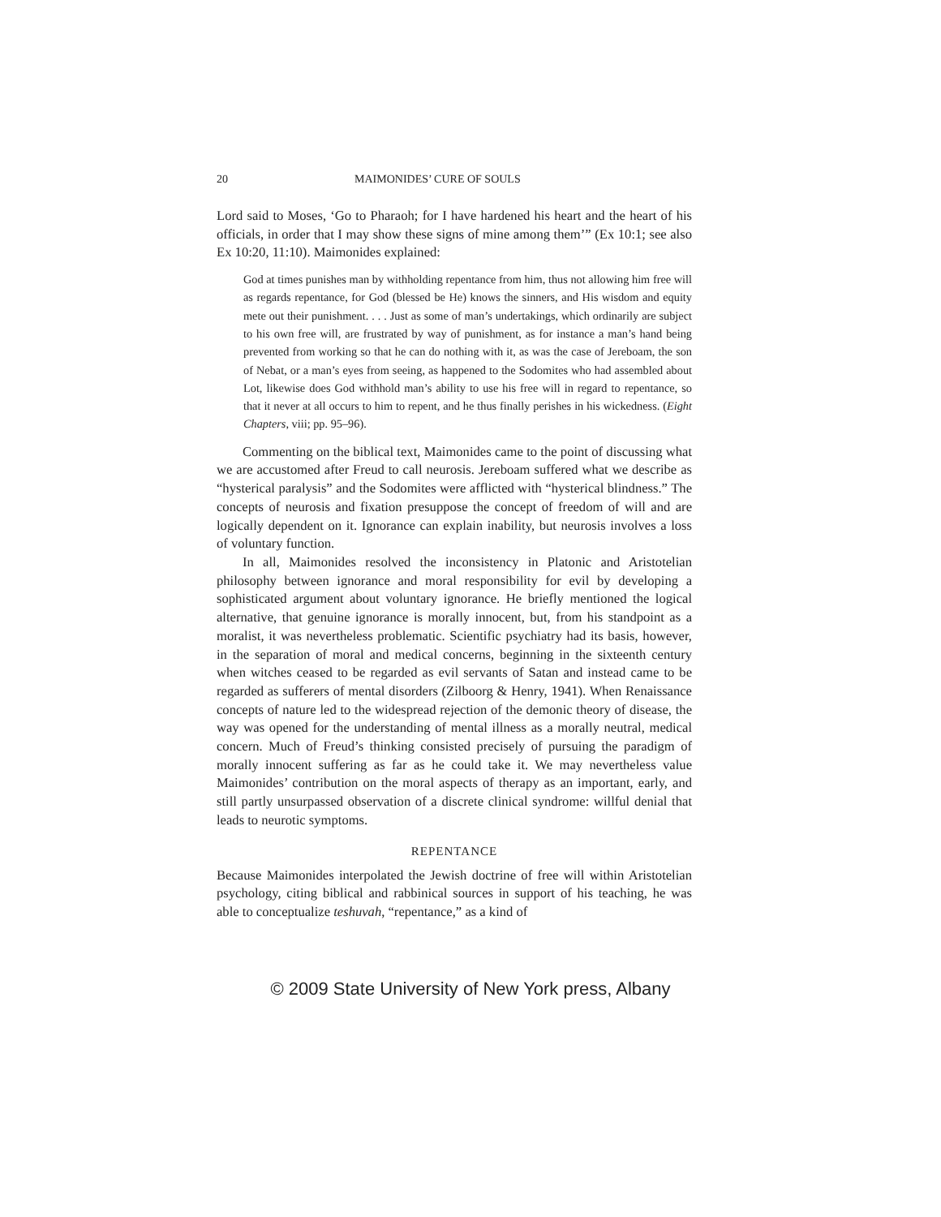20 MAIMONIDES’ CURE OF SOULS
Lord said to Moses, ‘Go to Pharaoh; for I have hardened his heart and the heart of his officials, in order that I may show these signs of mine among them’” (Ex 10:1; see also Ex 10:20, 11:10). Maimonides explained:
God at times punishes man by withholding repentance from him, thus not allowing him free will as regards repentance, for God (blessed be He) knows the sinners, and His wisdom and equity mete out their punishment. . . . Just as some of man’s undertakings, which ordinarily are subject to his own free will, are frustrated by way of punishment, as for instance a man’s hand being prevented from working so that he can do nothing with it, as was the case of Jereboam, the son of Nebat, or a man’s eyes from seeing, as happened to the Sodomites who had assembled about Lot, likewise does God withhold man’s ability to use his free will in regard to repentance, so that it never at all occurs to him to repent, and he thus finally perishes in his wickedness. (Eight Chapters, viii; pp. 95–96).
Commenting on the biblical text, Maimonides came to the point of discussing what we are accustomed after Freud to call neurosis. Jereboam suffered what we describe as “hysterical paralysis” and the Sodomites were afflicted with “hysterical blindness.” The concepts of neurosis and fixation presuppose the concept of freedom of will and are logically dependent on it. Ignorance can explain inability, but neurosis involves a loss of voluntary function.
In all, Maimonides resolved the inconsistency in Platonic and Aristotelian philosophy between ignorance and moral responsibility for evil by developing a sophisticated argument about voluntary ignorance. He briefly mentioned the logical alternative, that genuine ignorance is morally innocent, but, from his standpoint as a moralist, it was nevertheless problematic. Scientific psychiatry had its basis, however, in the separation of moral and medical concerns, beginning in the sixteenth century when witches ceased to be regarded as evil servants of Satan and instead came to be regarded as sufferers of mental disorders (Zilboorg & Henry, 1941). When Renaissance concepts of nature led to the widespread rejection of the demonic theory of disease, the way was opened for the understanding of mental illness as a morally neutral, medical concern. Much of Freud’s thinking consisted precisely of pursuing the paradigm of morally innocent suffering as far as he could take it. We may nevertheless value Maimonides’ contribution on the moral aspects of therapy as an important, early, and still partly unsurpassed observation of a discrete clinical syndrome: willful denial that leads to neurotic symptoms.
REPENTANCE
Because Maimonides interpolated the Jewish doctrine of free will within Aristotelian psychology, citing biblical and rabbinical sources in support of his teaching, he was able to conceptualize teshuvah, “repentance,” as a kind of
© 2009 State University of New York press, Albany